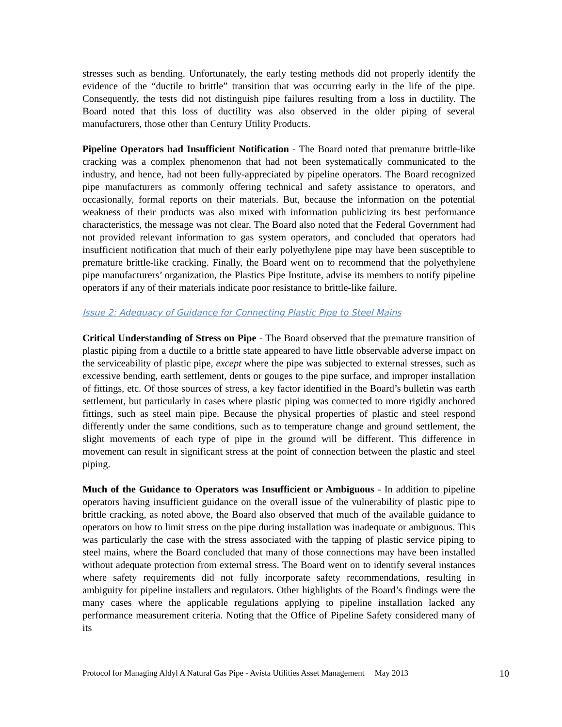stresses such as bending. Unfortunately, the early testing methods did not properly identify the evidence of the “ductile to brittle” transition that was occurring early in the life of the pipe. Consequently, the tests did not distinguish pipe failures resulting from a loss in ductility. The Board noted that this loss of ductility was also observed in the older piping of several manufacturers, those other than Century Utility Products.
Pipeline Operators had Insufficient Notification - The Board noted that premature brittle-like cracking was a complex phenomenon that had not been systematically communicated to the industry, and hence, had not been fully-appreciated by pipeline operators. The Board recognized pipe manufacturers as commonly offering technical and safety assistance to operators, and occasionally, formal reports on their materials. But, because the information on the potential weakness of their products was also mixed with information publicizing its best performance characteristics, the message was not clear. The Board also noted that the Federal Government had not provided relevant information to gas system operators, and concluded that operators had insufficient notification that much of their early polyethylene pipe may have been susceptible to premature brittle-like cracking. Finally, the Board went on to recommend that the polyethylene pipe manufacturers’ organization, the Plastics Pipe Institute, advise its members to notify pipeline operators if any of their materials indicate poor resistance to brittle-like failure.
Issue 2: Adequacy of Guidance for Connecting Plastic Pipe to Steel Mains
Critical Understanding of Stress on Pipe - The Board observed that the premature transition of plastic piping from a ductile to a brittle state appeared to have little observable adverse impact on the serviceability of plastic pipe, except where the pipe was subjected to external stresses, such as excessive bending, earth settlement, dents or gouges to the pipe surface, and improper installation of fittings, etc. Of those sources of stress, a key factor identified in the Board’s bulletin was earth settlement, but particularly in cases where plastic piping was connected to more rigidly anchored fittings, such as steel main pipe. Because the physical properties of plastic and steel respond differently under the same conditions, such as to temperature change and ground settlement, the slight movements of each type of pipe in the ground will be different. This difference in movement can result in significant stress at the point of connection between the plastic and steel piping.
Much of the Guidance to Operators was Insufficient or Ambiguous - In addition to pipeline operators having insufficient guidance on the overall issue of the vulnerability of plastic pipe to brittle cracking, as noted above, the Board also observed that much of the available guidance to operators on how to limit stress on the pipe during installation was inadequate or ambiguous. This was particularly the case with the stress associated with the tapping of plastic service piping to steel mains, where the Board concluded that many of those connections may have been installed without adequate protection from external stress. The Board went on to identify several instances where safety requirements did not fully incorporate safety recommendations, resulting in ambiguity for pipeline installers and regulators. Other highlights of the Board’s findings were the many cases where the applicable regulations applying to pipeline installation lacked any performance measurement criteria. Noting that the Office of Pipeline Safety considered many of its
Protocol for Managing Aldyl A Natural Gas Pipe - Avista Utilities Asset Management May 2013 10